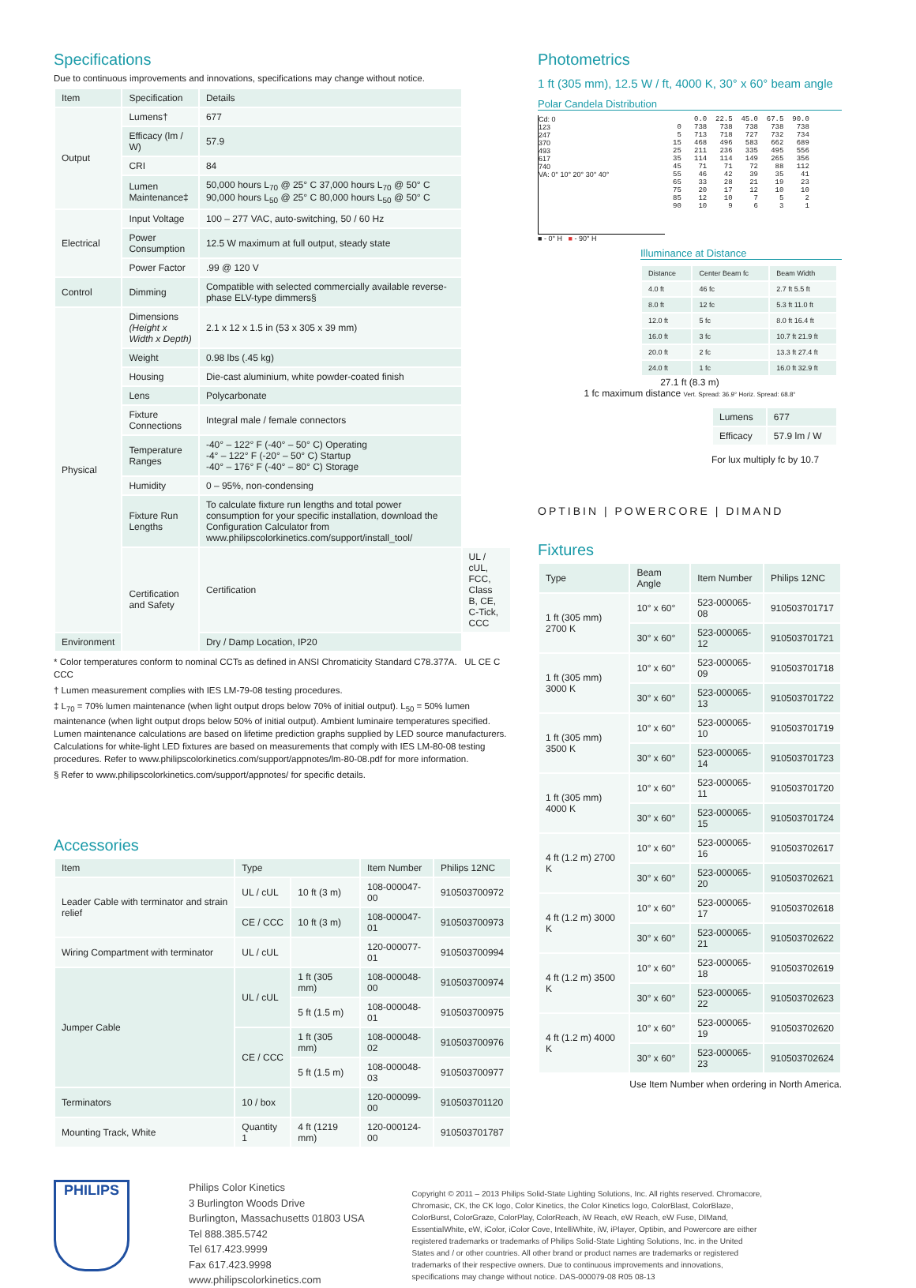Specifications
Due to continuous improvements and innovations, specifications may change without notice.
| Item | Specification | Details | |
| --- | --- | --- | --- |
| Output | Lumens† | 677 | |
| | Efficacy (lm / W) | 57.9 | |
| | CRI | 84 | |
| | Lumen Maintenance‡ | 50,000 hours L<sub>70</sub> @ 25° C 37,000 hours L<sub>70</sub> @ 50° C 90,000 hours L<sub>50</sub> @ 25° C 80,000 hours L<sub>50</sub> @ 50° C | |
| Electrical | Input Voltage | 100 – 277 VAC, auto-switching, 50 / 60 Hz | |
| | Power Consumption | 12.5 W maximum at full output, steady state | |
| | Power Factor | .99 @ 120 V | |
| Control | Dimming | Compatible with selected commercially available reverse-phase ELV-type dimmers§ | |
| Physical | Dimensions (Height x Width x Depth) | 2.1 x 12 x 1.5 in (53 x 305 x 39 mm) | |
| | Weight | 0.98 lbs (.45 kg) | |
| | Housing | Die-cast aluminium, white powder-coated finish | |
| | Lens | Polycarbonate | |
| | Fixture Connections | Integral male / female connectors | |
| | Temperature Ranges | -40° – 122° F (-40° – 50° C) Operating -4° – 122° F (-20° – 50° C) Startup -40° – 176° F (-40° – 80° C) Storage | |
| | Humidity | 0 – 95%, non-condensing | |
| | Fixture Run Lengths | To calculate fixture run lengths and total power consumption for your specific installation, download the Configuration Calculator from www.philipscolorkinetics.com/support/install_tool/ | |
| | Certification and Safety | Certification | UL / cUL, FCC, Class B, CE, C-Tick, CCC |
| Environment | | Dry / Damp Location, IP20 | |
* Color temperatures conform to nominal CCTs as defined in ANSI Chromaticity Standard C78.377A. UL CE C CCC
† Lumen measurement complies with IES LM-79-08 testing procedures.
‡ L<sub>70</sub> = 70% lumen maintenance (when light output drops below 70% of initial output). L<sub>50</sub> = 50% lumen maintenance (when light output drops below 50% of initial output). Ambient luminaire temperatures specified. Lumen maintenance calculations are based on lifetime prediction graphs supplied by LED source manufacturers. Calculations for white-light LED fixtures are based on measurements that comply with IES LM-80-08 testing procedures. Refer to www.philipscolorkinetics.com/support/appnotes/lm-80-08.pdf for more information.
§ Refer to www.philipscolorkinetics.com/support/appnotes/ for specific details.
Accessories
| Item | Type | | Item Number | Philips 12NC |
| --- | --- | --- | --- | --- |
| Leader Cable with terminator and strain relief | UL / cUL | 10 ft (3 m) | 108-000047-00 | 910503700972 |
| | CE / CCC | 10 ft (3 m) | 108-000047-01 | 910503700973 |
| Wiring Compartment with terminator | UL / cUL | | 120-000077-01 | 910503700994 |
| Jumper Cable | UL / cUL | 1 ft (305 mm) | 108-000048-00 | 910503700974 |
| | | 5 ft (1.5 m) | 108-000048-01 | 910503700975 |
| | CE / CCC | 1 ft (305 mm) | 108-000048-02 | 910503700976 |
| | | 5 ft (1.5 m) | 108-000048-03 | 910503700977 |
| Terminators | 10 / box | | 120-000099-00 | 910503701120 |
| Mounting Track, White | Quantity 1 | 4 ft (1219 mm) | 120-000124-00 | 910503701787 |
Photometrics
1 ft (305 mm), 12.5 W / ft, 4000 K, 30° x 60° beam angle
Polar Candela Distribution
Cd: 0
123
247
370
493
617
740
VA: 0° 10° 20° 30° 40°
0.0 22.5 45.0 67.5 90.0 0 738 738 738 738 738 5 713 718 727 732 734 15 468 496 583 662 689 25 211 236 335 495 556 35 114 114 149 265 356 45 71 71 72 88 112 55 46 42 39 35 41 65 33 28 21 19 23 75 20 17 12 10 10 85 12 10 7 5 2 90 10 9 6 3 1
■ - 0° H ■ - 90° H
Illuminance at Distance
| Distance | Center Beam fc | Beam Width |
| --- | --- | --- |
| 4.0 ft | 46 fc | 2.7 ft 5.5 ft |
| 8.0 ft | 12 fc | 5.3 ft 11.0 ft |
| 12.0 ft | 5 fc | 8.0 ft 16.4 ft |
| 16.0 ft | 3 fc | 10.7 ft 21.9 ft |
| 20.0 ft | 2 fc | 13.3 ft 27.4 ft |
| 24.0 ft | 1 fc | 16.0 ft 32.9 ft |
27.1 ft (8.3 m)
1 fc maximum distance Vert. Spread: 36.9° Horiz. Spread: 68.8°
| Lumens | 677 |
| Efficacy | 57.9 lm / W |
For lux multiply fc by 10.7
OPTIBIN | POWERCORE | DIMAND
Fixtures
| Type | Beam Angle | Item Number | Philips 12NC |
| --- | --- | --- | --- |
| 1 ft (305 mm) 2700 K | 10° x 60° | 523-000065-08 | 910503701717 |
| | 30° x 60° | 523-000065-12 | 910503701721 |
| 1 ft (305 mm) 3000 K | 10° x 60° | 523-000065-09 | 910503701718 |
| | 30° x 60° | 523-000065-13 | 910503701722 |
| 1 ft (305 mm) 3500 K | 10° x 60° | 523-000065-10 | 910503701719 |
| | 30° x 60° | 523-000065-14 | 910503701723 |
| 1 ft (305 mm) 4000 K | 10° x 60° | 523-000065-11 | 910503701720 |
| | 30° x 60° | 523-000065-15 | 910503701724 |
| 4 ft (1.2 m) 2700 K | 10° x 60° | 523-000065-16 | 910503702617 |
| | 30° x 60° | 523-000065-20 | 910503702621 |
| 4 ft (1.2 m) 3000 K | 10° x 60° | 523-000065-17 | 910503702618 |
| | 30° x 60° | 523-000065-21 | 910503702622 |
| 4 ft (1.2 m) 3500 K | 10° x 60° | 523-000065-18 | 910503702619 |
| | 30° x 60° | 523-000065-22 | 910503702623 |
| 4 ft (1.2 m) 4000 K | 10° x 60° | 523-000065-19 | 910503702620 |
| | 30° x 60° | 523-000065-23 | 910503702624 |
Use Item Number when ordering in North America.
PHILIPS
Philips Color Kinetics
3 Burlington Woods Drive
Burlington, Massachusetts 01803 USA
Tel 888.385.5742
Tel 617.423.9999
Fax 617.423.9998
www.philipscolorkinetics.com
Copyright © 2011 – 2013 Philips Solid-State Lighting Solutions, Inc. All rights reserved. Chromacore, Chromasic, CK, the CK logo, Color Kinetics, the Color Kinetics logo, ColorBlast, ColorBlaze, ColorBurst, ColorGraze, ColorPlay, ColorReach, iW Reach, eW Reach, eW Fuse, DIMand, EssentialWhite, eW, iColor, iColor Cove, IntelliWhite, iW, iPlayer, Optibin, and Powercore are either registered trademarks or trademarks of Philips Solid-State Lighting Solutions, Inc. in the United States and / or other countries. All other brand or product names are trademarks or registered trademarks of their respective owners. Due to continuous improvements and innovations, specifications may change without notice. DAS-000079-08 R05 08-13